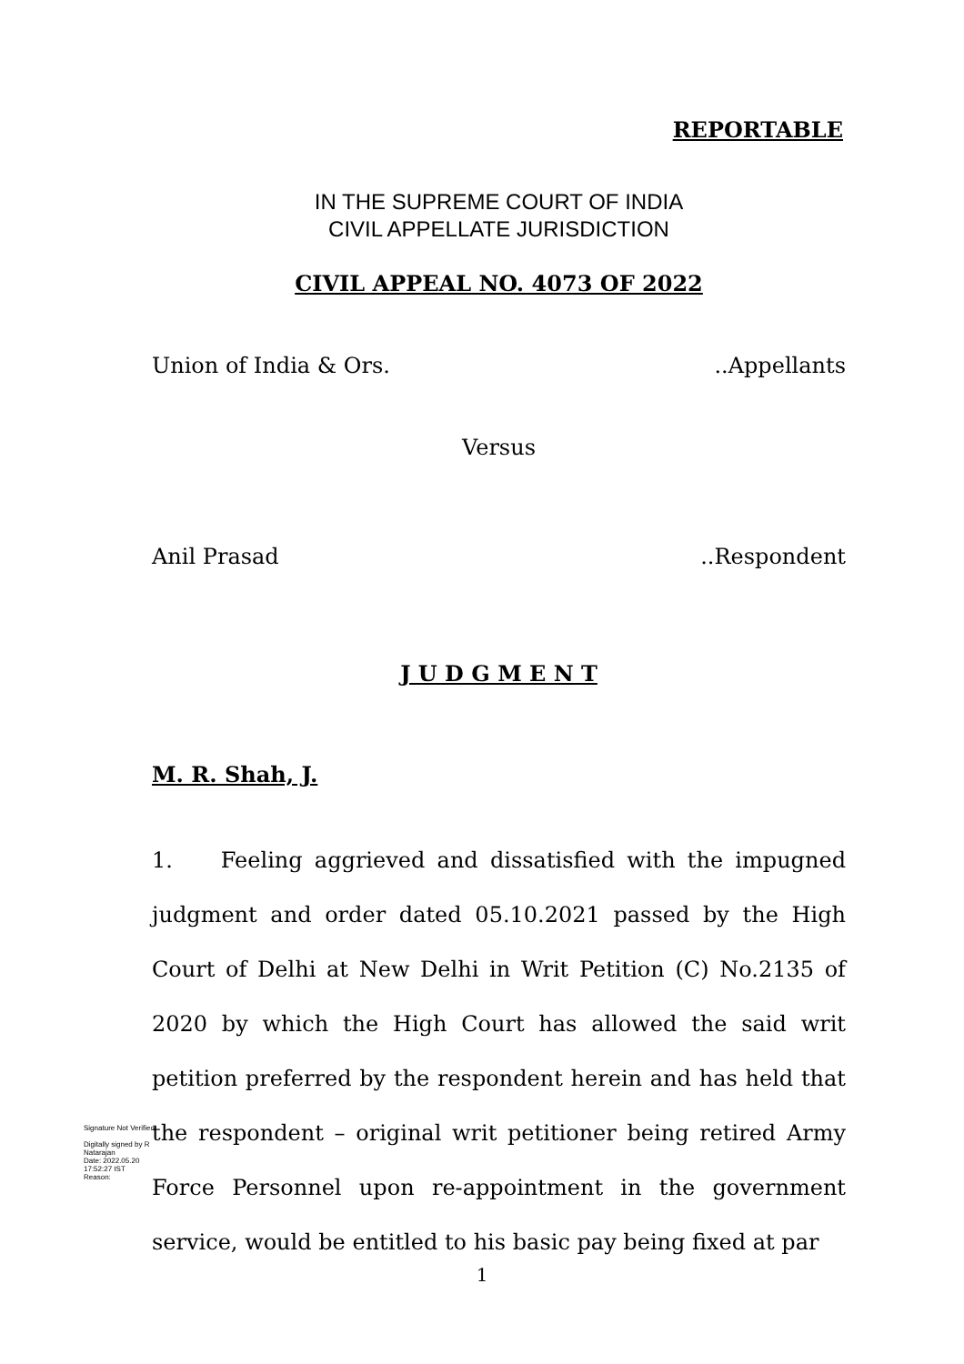REPORTABLE
IN THE SUPREME COURT OF INDIA
CIVIL APPELLATE JURISDICTION
CIVIL APPEAL NO. 4073 OF 2022
Union of India & Ors. ..Appellants
Versus
Anil Prasad ..Respondent
J U D G M E N T
M. R. Shah, J.
1. Feeling aggrieved and dissatisfied with the impugned judgment and order dated 05.10.2021 passed by the High Court of Delhi at New Delhi in Writ Petition (C) No.2135 of 2020 by which the High Court has allowed the said writ petition preferred by the respondent herein and has held that the respondent – original writ petitioner being retired Army Force Personnel upon re-appointment in the government service, would be entitled to his basic pay being fixed at par
Signature Not Verified
Digitally signed by R Natarajan
Date: 2022.05.20 17:52:27 IST
Reason:
1